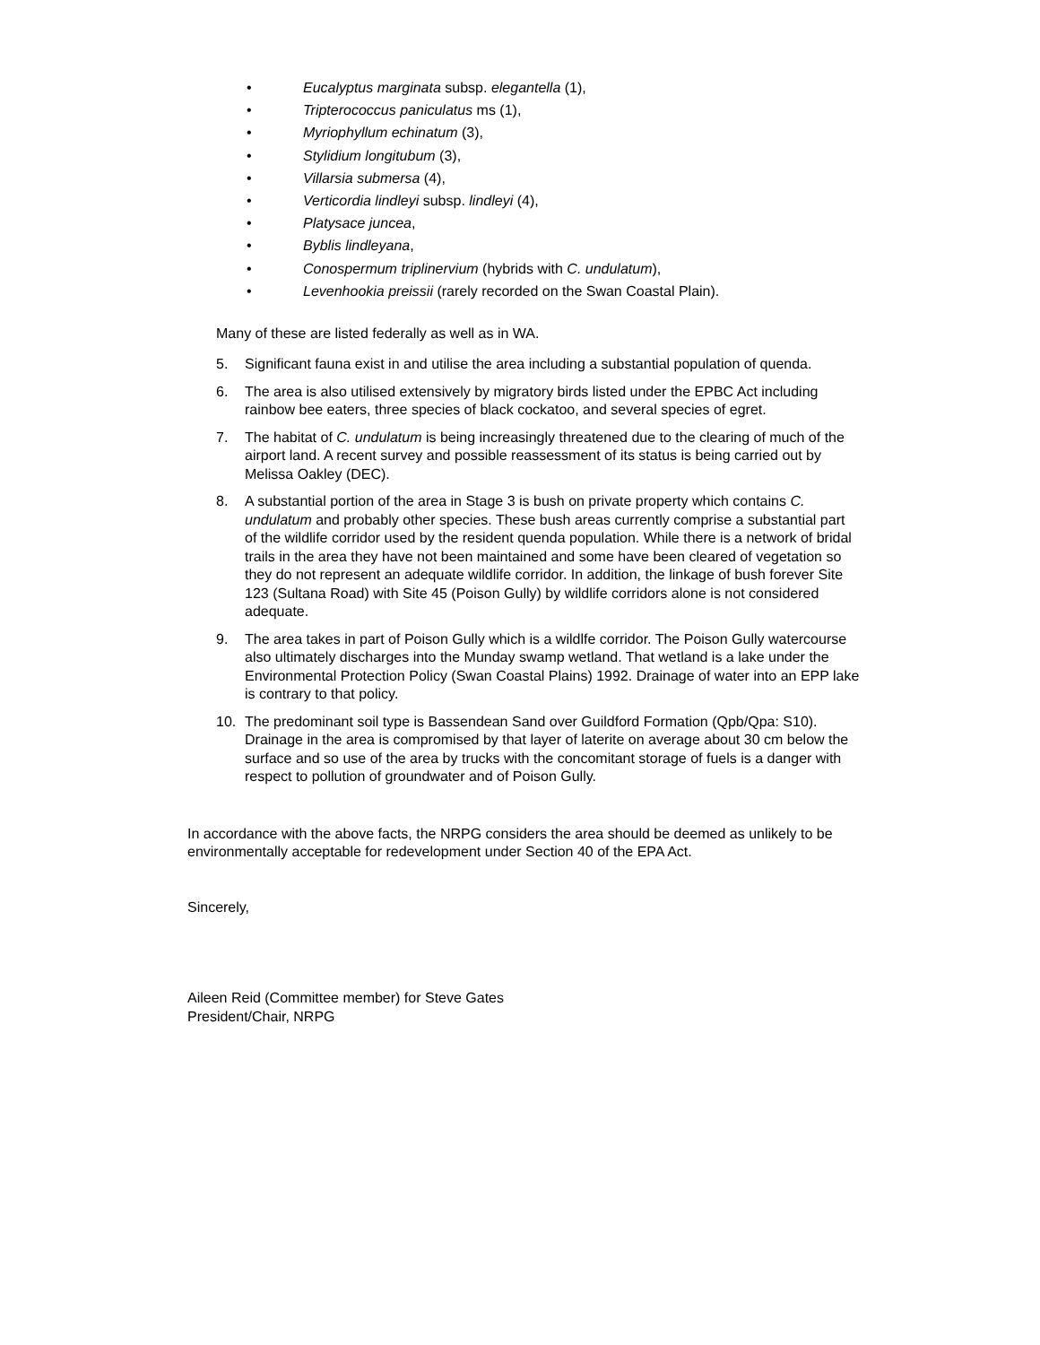• Eucalyptus marginata subsp. elegantella (1),
• Tripterococcus paniculatus ms (1),
• Myriophyllum echinatum (3),
• Stylidium longitubum (3),
• Villarsia submersa (4),
• Verticordia lindleyi subsp. lindleyi (4),
• Platysace juncea,
• Byblis lindleyana,
• Conospermum triplinervium (hybrids with C. undulatum),
• Levenhookia preissii (rarely recorded on the Swan Coastal Plain).
Many of these are listed federally as well as in WA.
5. Significant fauna exist in and utilise the area including a substantial population of quenda.
6. The area is also utilised extensively by migratory birds listed under the EPBC Act including rainbow bee eaters, three species of black cockatoo, and several species of egret.
7. The habitat of C. undulatum is being increasingly threatened due to the clearing of much of the airport land. A recent survey and possible reassessment of its status is being carried out by Melissa Oakley (DEC).
8. A substantial portion of the area in Stage 3 is bush on private property which contains C. undulatum and probably other species. These bush areas currently comprise a substantial part of the wildlife corridor used by the resident quenda population. While there is a network of bridal trails in the area they have not been maintained and some have been cleared of vegetation so they do not represent an adequate wildlife corridor. In addition, the linkage of bush forever Site 123 (Sultana Road) with Site 45 (Poison Gully) by wildlife corridors alone is not considered adequate.
9. The area takes in part of Poison Gully which is a wildlfe corridor. The Poison Gully watercourse also ultimately discharges into the Munday swamp wetland. That wetland is a lake under the Environmental Protection Policy (Swan Coastal Plains) 1992. Drainage of water into an EPP lake is contrary to that policy.
10. The predominant soil type is Bassendean Sand over Guildford Formation (Qpb/Qpa: S10). Drainage in the area is compromised by that layer of laterite on average about 30 cm below the surface and so use of the area by trucks with the concomitant storage of fuels is a danger with respect to pollution of groundwater and of Poison Gully.
In accordance with the above facts, the NRPG considers the area should be deemed as unlikely to be environmentally acceptable for redevelopment under Section 40 of the EPA Act.
Sincerely,
Aileen Reid (Committee member) for Steve Gates
President/Chair, NRPG